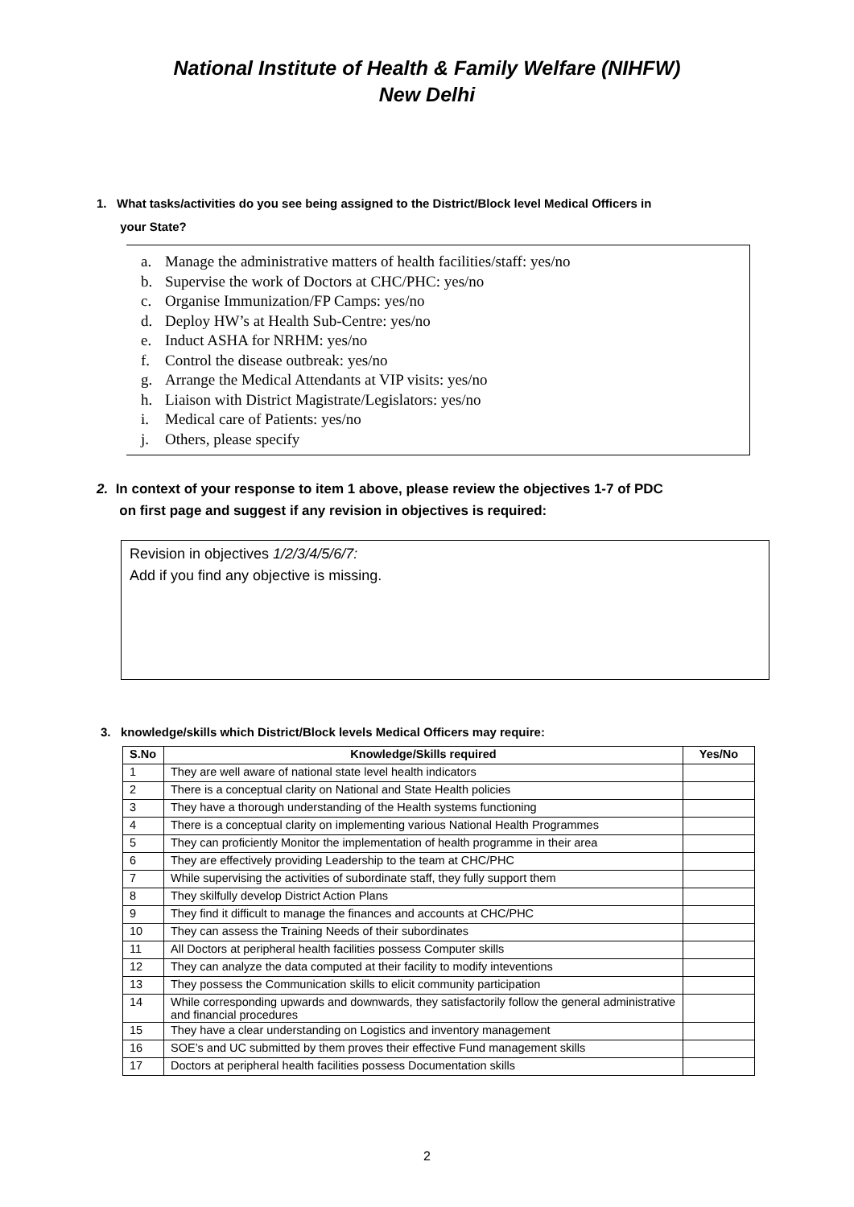National Institute of Health & Family Welfare (NIHFW)
New Delhi
1. What tasks/activities do you see being assigned to the District/Block level Medical Officers in
your State?
a. Manage the administrative matters of health facilities/staff: yes/no
b. Supervise the work of Doctors at CHC/PHC: yes/no
c. Organise Immunization/FP Camps: yes/no
d. Deploy HW’s at Health Sub-Centre: yes/no
e. Induct ASHA for NRHM: yes/no
f. Control the disease outbreak: yes/no
g. Arrange the Medical Attendants at VIP visits: yes/no
h. Liaison with District Magistrate/Legislators: yes/no
i. Medical care of Patients: yes/no
j. Others, please specify
2. In context of your response to item 1 above, please review the objectives 1-7 of PDC
on first page and suggest if any revision in objectives is required:
Revision in objectives 1/2/3/4/5/6/7:
Add if you find any objective is missing.
3. knowledge/skills which District/Block levels Medical Officers may require:
| S.No | Knowledge/Skills required | Yes/No |
| --- | --- | --- |
| 1 | They are well aware of national state level health indicators | |
| 2 | There is a conceptual clarity on National and State Health policies | |
| 3 | They have a thorough understanding of the Health systems functioning | |
| 4 | There is a conceptual clarity on implementing various National Health Programmes | |
| 5 | They can proficiently Monitor the implementation of health programme in their area | |
| 6 | They are effectively providing Leadership to the team at CHC/PHC | |
| 7 | While supervising the activities of subordinate staff, they fully support them | |
| 8 | They skilfully develop District Action Plans | |
| 9 | They find it difficult to manage the finances and accounts at CHC/PHC | |
| 10 | They can assess the Training Needs of their subordinates | |
| 11 | All Doctors at peripheral health facilities possess Computer skills | |
| 12 | They can analyze the data computed at their facility to modify inteventions | |
| 13 | They possess the Communication skills to elicit community participation | |
| 14 | While corresponding upwards and downwards, they satisfactorily follow the general administrative and financial procedures | |
| 15 | They have a clear understanding on Logistics and inventory management | |
| 16 | SOE’s and UC submitted by them proves their effective Fund management skills | |
| 17 | Doctors at peripheral health facilities possess Documentation skills | |
2